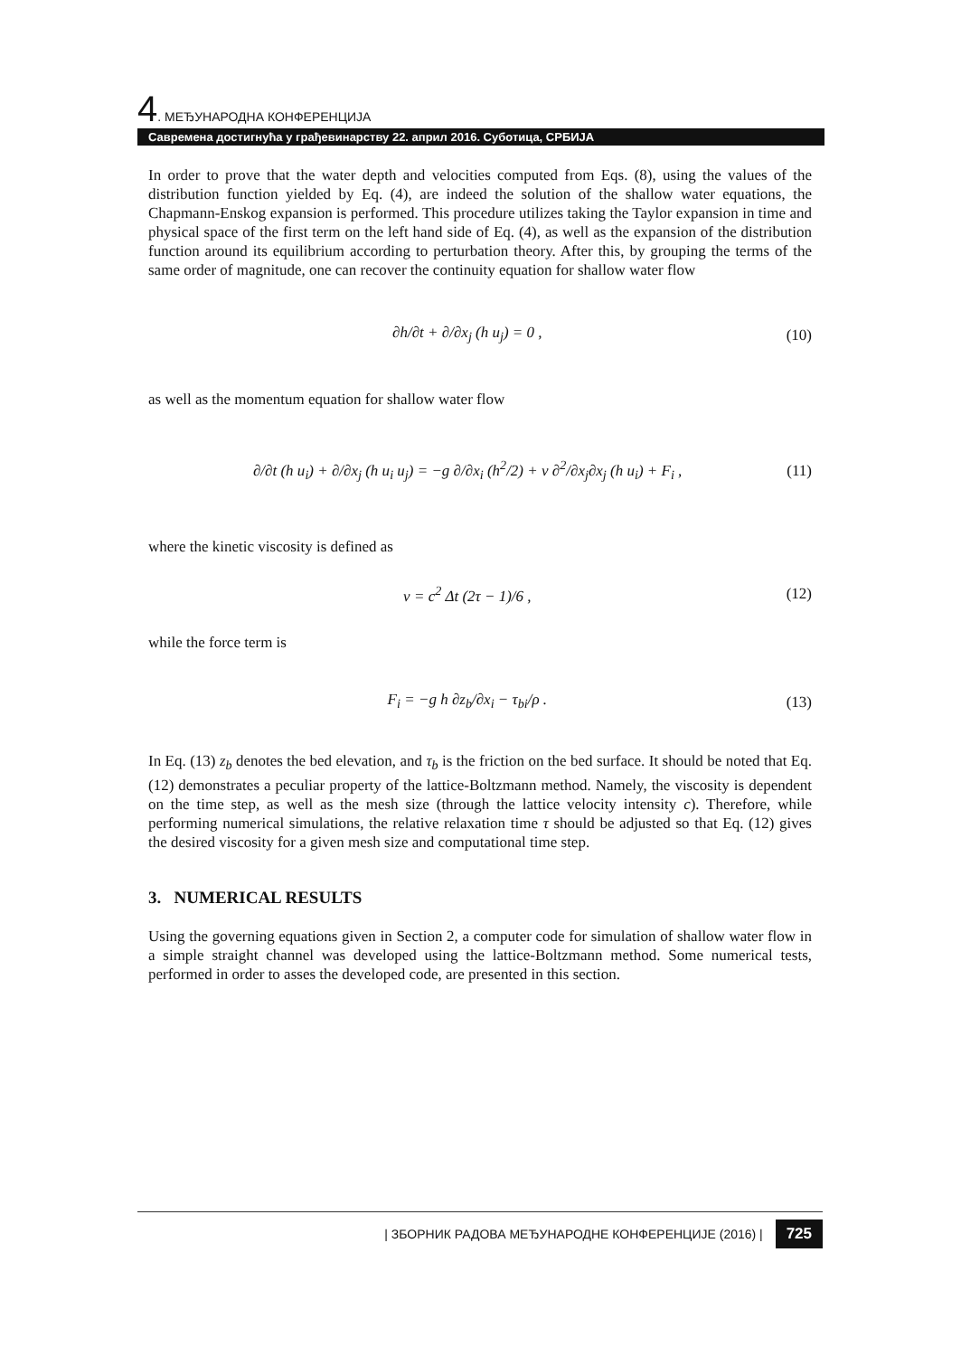4. МЕЂУНАРОДНА КОНФЕРЕНЦИЈА
Савремена достигнућа у грађевинарству 22. април 2016. Суботица, СРБИЈА
In order to prove that the water depth and velocities computed from Eqs. (8), using the values of the distribution function yielded by Eq. (4), are indeed the solution of the shallow water equations, the Chapmann-Enskog expansion is performed. This procedure utilizes taking the Taylor expansion in time and physical space of the first term on the left hand side of Eq. (4), as well as the expansion of the distribution function around its equilibrium according to perturbation theory. After this, by grouping the terms of the same order of magnitude, one can recover the continuity equation for shallow water flow
∂h/∂t + ∂/∂x<sub>j</sub> (h u<sub>j</sub>) = 0 , (10)
as well as the momentum equation for shallow water flow
∂/∂t (h u<sub>i</sub>) + ∂/∂x<sub>j</sub> (h u<sub>i</sub> u<sub>j</sub>) = −g ∂/∂x<sub>i</sub> (h<sup>2</sup>/2) + ν ∂<sup>2</sup>/∂x<sub>j</sub>∂x<sub>j</sub> (h u<sub>i</sub>) + F<sub>i</sub> ,
(11)
where the kinetic viscosity is defined as
ν = c<sup>2</sup> Δt (2τ − 1)/6 , (12)
while the force term is
F<sub>i</sub> = −g h ∂z<sub>b</sub>/∂x<sub>i</sub> − τ<sub>bi</sub>/ρ . (13)
In Eq. (13) z<sub>b</sub> denotes the bed elevation, and τ<sub>b</sub> is the friction on the bed surface. It should be noted that Eq. (12) demonstrates a peculiar property of the lattice-Boltzmann method. Namely, the viscosity is dependent on the time step, as well as the mesh size (through the lattice velocity intensity c). Therefore, while performing numerical simulations, the relative relaxation time τ should be adjusted so that Eq. (12) gives the desired viscosity for a given mesh size and computational time step.
3. NUMERICAL RESULTS
Using the governing equations given in Section 2, a computer code for simulation of shallow water flow in a simple straight channel was developed using the lattice-Boltzmann method. Some numerical tests, performed in order to asses the developed code, are presented in this section.
| ЗБОРНИК РАДОВА МЕЂУНАРОДНЕ КОНФЕРЕНЦИЈЕ (2016) | 725